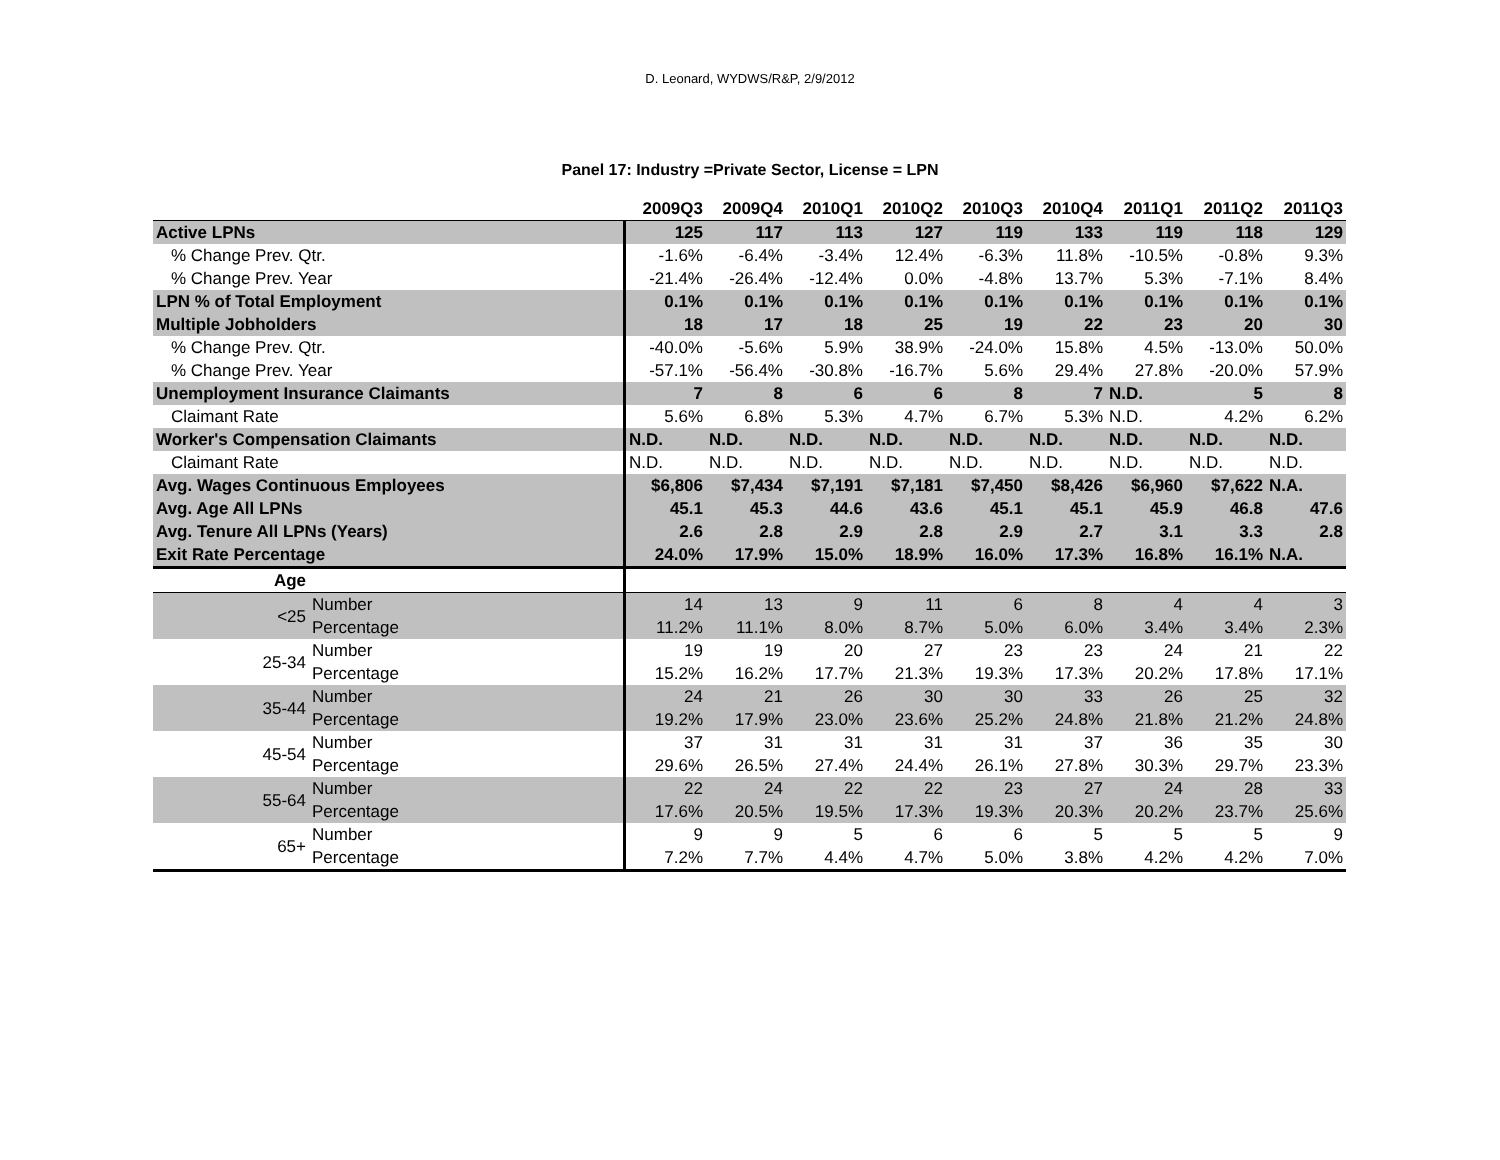D. Leonard, WYDWS/R&P, 2/9/2012
Panel 17: Industry =Private Sector, License = LPN
| | | 2009Q3 | 2009Q4 | 2010Q1 | 2010Q2 | 2010Q3 | 2010Q4 | 2011Q1 | 2011Q2 | 2011Q3 |
| --- | --- | --- | --- | --- | --- | --- | --- | --- | --- | --- |
| Active LPNs | | 125 | 117 | 113 | 127 | 119 | 133 | 119 | 118 | 129 |
| % Change Prev. Qtr. | | -1.6% | -6.4% | -3.4% | 12.4% | -6.3% | 11.8% | -10.5% | -0.8% | 9.3% |
| % Change Prev. Year | | -21.4% | -26.4% | -12.4% | 0.0% | -4.8% | 13.7% | 5.3% | -7.1% | 8.4% |
| LPN % of Total Employment | | 0.1% | 0.1% | 0.1% | 0.1% | 0.1% | 0.1% | 0.1% | 0.1% | 0.1% |
| Multiple Jobholders | | 18 | 17 | 18 | 25 | 19 | 22 | 23 | 20 | 30 |
| % Change Prev. Qtr. | | -40.0% | -5.6% | 5.9% | 38.9% | -24.0% | 15.8% | 4.5% | -13.0% | 50.0% |
| % Change Prev. Year | | -57.1% | -56.4% | -30.8% | -16.7% | 5.6% | 29.4% | 27.8% | -20.0% | 57.9% |
| Unemployment Insurance Claimants | | 7 | 8 | 6 | 6 | 8 | 7 | N.D. | 5 | 8 |
| Claimant Rate | | 5.6% | 6.8% | 5.3% | 4.7% | 6.7% | 5.3% | N.D. | 4.2% | 6.2% |
| Worker's Compensation Claimants | | N.D. | N.D. | N.D. | N.D. | N.D. | N.D. | N.D. | N.D. | N.D. |
| Claimant Rate | | N.D. | N.D. | N.D. | N.D. | N.D. | N.D. | N.D. | N.D. | N.D. |
| Avg. Wages Continuous Employees | | $6,806 | $7,434 | $7,191 | $7,181 | $7,450 | $8,426 | $6,960 | $7,622 | N.A. |
| Avg. Age All LPNs | | 45.1 | 45.3 | 44.6 | 43.6 | 45.1 | 45.1 | 45.9 | 46.8 | 47.6 |
| Avg. Tenure All LPNs (Years) | | 2.6 | 2.8 | 2.9 | 2.8 | 2.9 | 2.7 | 3.1 | 3.3 | 2.8 |
| Exit Rate Percentage | | 24.0% | 17.9% | 15.0% | 18.9% | 16.0% | 17.3% | 16.8% | 16.1% | N.A. |
| Age | | | | | | | | | | |
| <25 | Number | 14 | 13 | 9 | 11 | 6 | 8 | 4 | 4 | 3 |
| | Percentage | 11.2% | 11.1% | 8.0% | 8.7% | 5.0% | 6.0% | 3.4% | 3.4% | 2.3% |
| 25-34 | Number | 19 | 19 | 20 | 27 | 23 | 23 | 24 | 21 | 22 |
| | Percentage | 15.2% | 16.2% | 17.7% | 21.3% | 19.3% | 17.3% | 20.2% | 17.8% | 17.1% |
| 35-44 | Number | 24 | 21 | 26 | 30 | 30 | 33 | 26 | 25 | 32 |
| | Percentage | 19.2% | 17.9% | 23.0% | 23.6% | 25.2% | 24.8% | 21.8% | 21.2% | 24.8% |
| 45-54 | Number | 37 | 31 | 31 | 31 | 31 | 37 | 36 | 35 | 30 |
| | Percentage | 29.6% | 26.5% | 27.4% | 24.4% | 26.1% | 27.8% | 30.3% | 29.7% | 23.3% |
| 55-64 | Number | 22 | 24 | 22 | 22 | 23 | 27 | 24 | 28 | 33 |
| | Percentage | 17.6% | 20.5% | 19.5% | 17.3% | 19.3% | 20.3% | 20.2% | 23.7% | 25.6% |
| 65+ | Number | 9 | 9 | 5 | 6 | 6 | 5 | 5 | 5 | 9 |
| | Percentage | 7.2% | 7.7% | 4.4% | 4.7% | 5.0% | 3.8% | 4.2% | 4.2% | 7.0% |